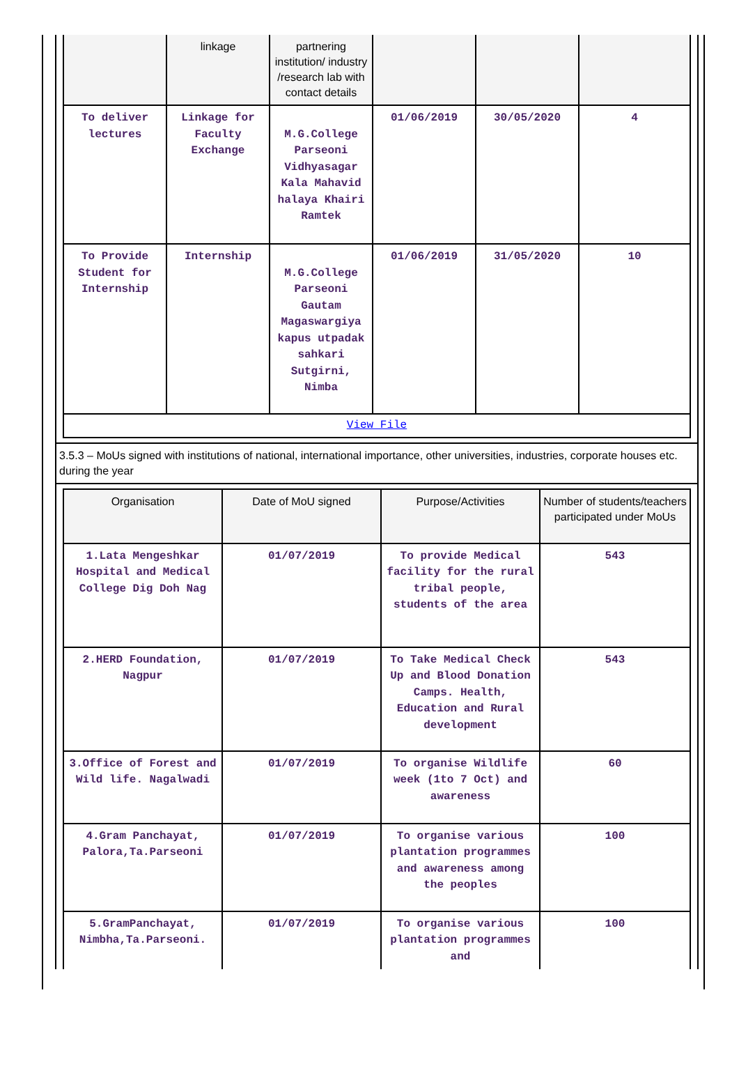| | linkage | partnering institution/ industry /research lab with contact details | | | |
| --- | --- | --- | --- | --- | --- |
| To deliver lectures | Linkage for Faculty Exchange | M.G.College Parseoni Vidhyasagar Kala Mahavid halaya Khairi Ramtek | 01/06/2019 | 30/05/2020 | 4 |
| To Provide Student for Internship | Internship | M.G.College Parseoni Gautam Magaswargiya kapus utpadak sahkari Sutgirni, Nimba | 01/06/2019 | 31/05/2020 | 10 |
| View File | | | | | |
3.5.3 – MoUs signed with institutions of national, international importance, other universities, industries, corporate houses etc. during the year
| Organisation | Date of MoU signed | Purpose/Activities | Number of students/teachers participated under MoUs |
| --- | --- | --- | --- |
| 1.Lata Mengeshkar Hospital and Medical College Dig Doh Nag | 01/07/2019 | To provide Medical facility for the rural tribal people, students of the area | 543 |
| 2.HERD Foundation, Nagpur | 01/07/2019 | To Take Medical Check Up and Blood Donation Camps. Health, Education and Rural development | 543 |
| 3.Office of Forest and Wild life. Nagalwadi | 01/07/2019 | To organise Wildlife week (1to 7 Oct) and awareness | 60 |
| 4.Gram Panchayat, Palora,Ta.Parseoni | 01/07/2019 | To organise various plantation programmes and awareness among the peoples | 100 |
| 5.GramPanchayat, Nimbha,Ta.Parseoni. | 01/07/2019 | To organise various plantation programmes and | 100 |